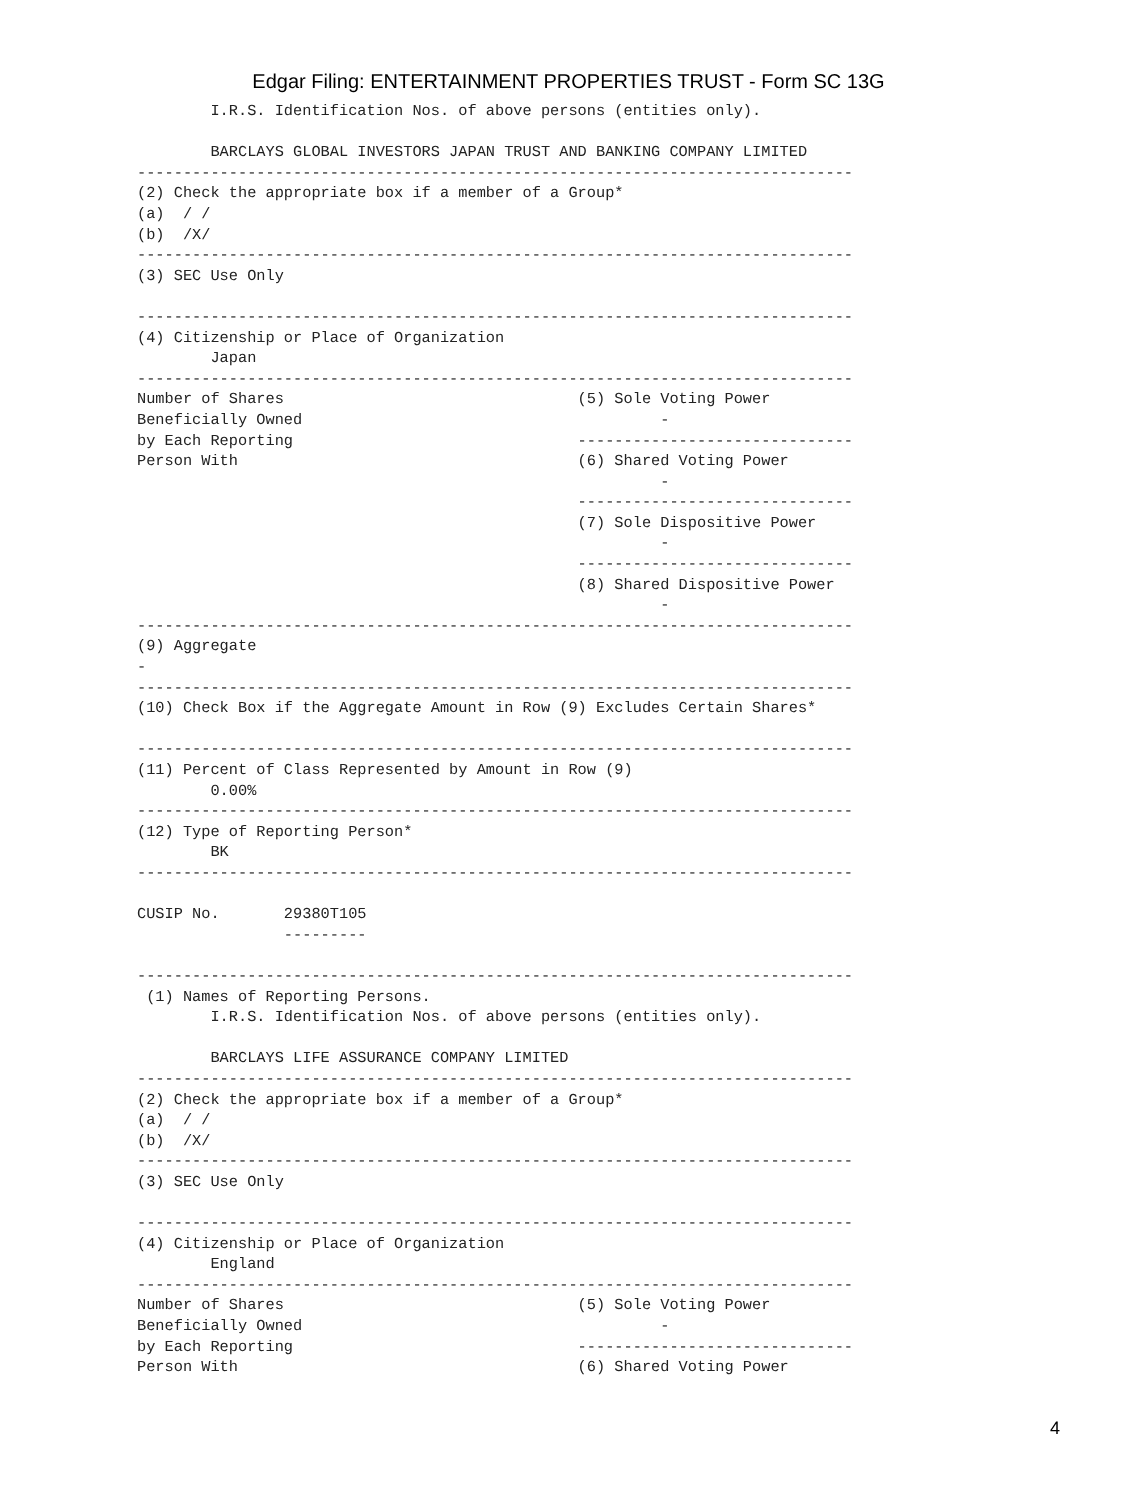Edgar Filing: ENTERTAINMENT PROPERTIES TRUST - Form SC 13G
        I.R.S. Identification Nos. of above persons (entities only).

        BARCLAYS GLOBAL INVESTORS JAPAN TRUST AND BANKING COMPANY LIMITED
------------------------------------------------------------------------------
(2) Check the appropriate box if a member of a Group*
(a)  / /
(b)  /X/
------------------------------------------------------------------------------
(3) SEC Use Only

------------------------------------------------------------------------------
(4) Citizenship or Place of Organization
        Japan
------------------------------------------------------------------------------
Number of Shares                                (5) Sole Voting Power
Beneficially Owned                                       -
by Each Reporting                               ------------------------------
Person With                                     (6) Shared Voting Power
                                                         -
                                                ------------------------------
                                                (7) Sole Dispositive Power
                                                         -
                                                ------------------------------
                                                (8) Shared Dispositive Power
                                                         -
------------------------------------------------------------------------------
(9) Aggregate
-
------------------------------------------------------------------------------
(10) Check Box if the Aggregate Amount in Row (9) Excludes Certain Shares*

------------------------------------------------------------------------------
(11) Percent of Class Represented by Amount in Row (9)
        0.00%
------------------------------------------------------------------------------
(12) Type of Reporting Person*
        BK
------------------------------------------------------------------------------

CUSIP No.       29380T105
                ---------

------------------------------------------------------------------------------
 (1) Names of Reporting Persons.
        I.R.S. Identification Nos. of above persons (entities only).

        BARCLAYS LIFE ASSURANCE COMPANY LIMITED
------------------------------------------------------------------------------
(2) Check the appropriate box if a member of a Group*
(a)  / /
(b)  /X/
------------------------------------------------------------------------------
(3) SEC Use Only

------------------------------------------------------------------------------
(4) Citizenship or Place of Organization
        England
------------------------------------------------------------------------------
Number of Shares                                (5) Sole Voting Power
Beneficially Owned                                       -
by Each Reporting                               ------------------------------
Person With                                     (6) Shared Voting Power
4